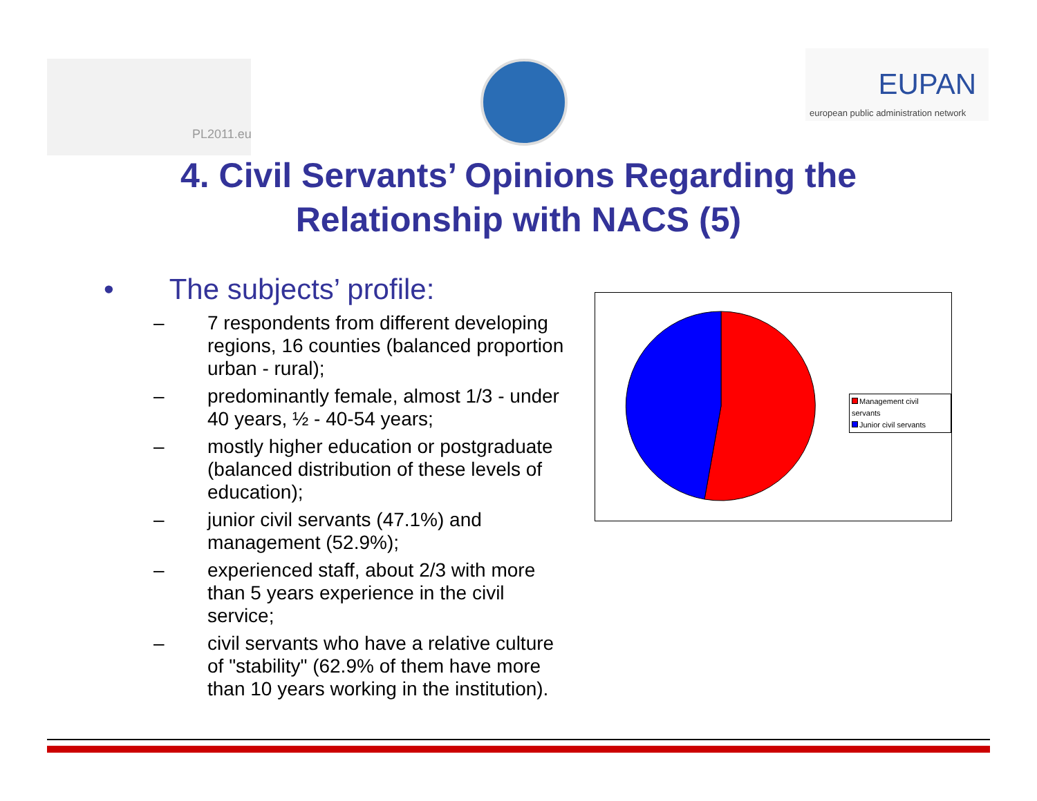PL2011.eu
EUPAN
european public administration network
4. Civil Servants’ Opinions Regarding the
Relationship with NACS (5)
• The subjects’ profile:
– 7 respondents from different developing regions, 16 counties (balanced proportion urban - rural);
– predominantly female, almost 1/3 - under 40 years, ½ - 40-54 years;
– mostly higher education or postgraduate (balanced distribution of these levels of education);
– junior civil servants (47.1%) and management (52.9%);
– experienced staff, about 2/3 with more than 5 years experience in the civil service;
– civil servants who have a relative culture of "stability" (62.9% of them have more than 10 years working in the institution).
Management civil servants
Junior civil servants